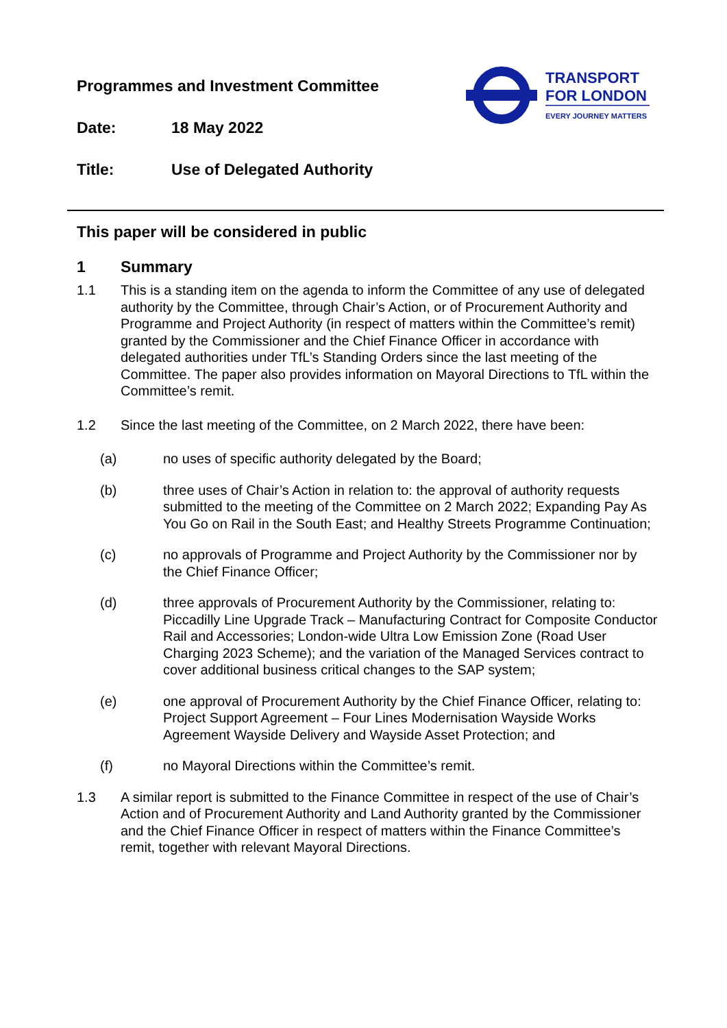TRANSPORT
FOR LONDON
EVERY JOURNEY MATTERS
Programmes and Investment Committee
Date: 18 May 2022
Title: Use of Delegated Authority
This paper will be considered in public
1 Summary
1.1 This is a standing item on the agenda to inform the Committee of any use of delegated authority by the Committee, through Chair’s Action, or of Procurement Authority and Programme and Project Authority (in respect of matters within the Committee’s remit) granted by the Commissioner and the Chief Finance Officer in accordance with delegated authorities under TfL’s Standing Orders since the last meeting of the Committee. The paper also provides information on Mayoral Directions to TfL within the Committee’s remit.
1.2 Since the last meeting of the Committee, on 2 March 2022, there have been:
(a) no uses of specific authority delegated by the Board;
(b) three uses of Chair’s Action in relation to: the approval of authority requests submitted to the meeting of the Committee on 2 March 2022; Expanding Pay As You Go on Rail in the South East; and Healthy Streets Programme Continuation;
(c) no approvals of Programme and Project Authority by the Commissioner nor by the Chief Finance Officer;
(d) three approvals of Procurement Authority by the Commissioner, relating to: Piccadilly Line Upgrade Track – Manufacturing Contract for Composite Conductor Rail and Accessories; London-wide Ultra Low Emission Zone (Road User Charging 2023 Scheme); and the variation of the Managed Services contract to cover additional business critical changes to the SAP system;
(e) one approval of Procurement Authority by the Chief Finance Officer, relating to: Project Support Agreement – Four Lines Modernisation Wayside Works Agreement Wayside Delivery and Wayside Asset Protection; and
(f) no Mayoral Directions within the Committee’s remit.
1.3 A similar report is submitted to the Finance Committee in respect of the use of Chair’s Action and of Procurement Authority and Land Authority granted by the Commissioner and the Chief Finance Officer in respect of matters within the Finance Committee’s remit, together with relevant Mayoral Directions.